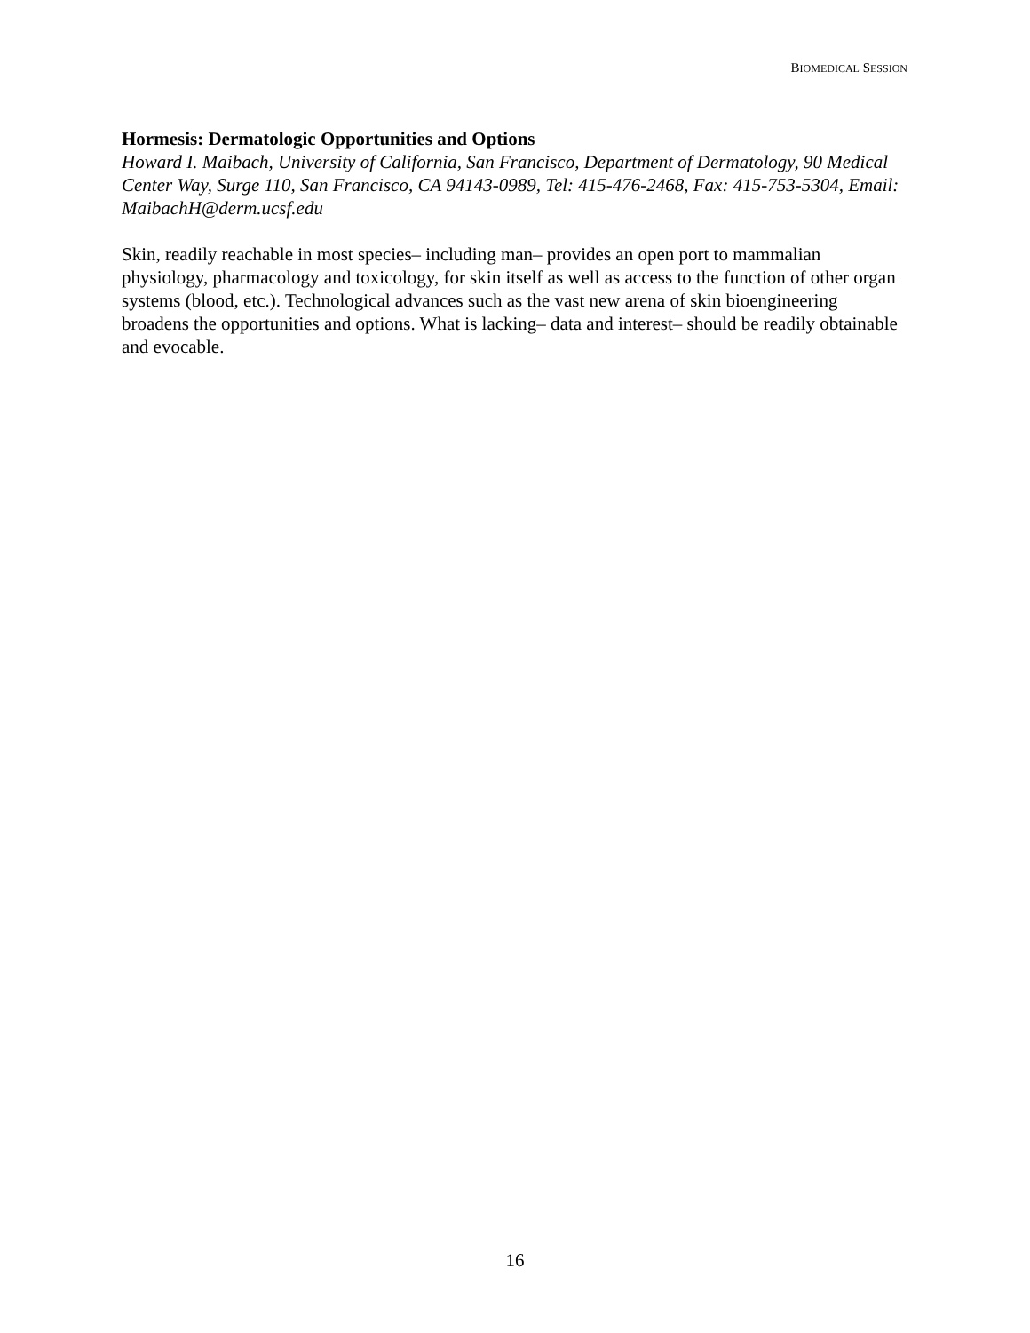BIOMEDICAL SESSION
Hormesis: Dermatologic Opportunities and Options
Howard I. Maibach, University of California, San Francisco, Department of Dermatology, 90 Medical Center Way, Surge 110, San Francisco, CA 94143-0989, Tel: 415-476-2468, Fax: 415-753-5304, Email: MaibachH@derm.ucsf.edu
Skin, readily reachable in most species– including man– provides an open port to mammalian physiology, pharmacology and toxicology, for skin itself as well as access to the function of other organ systems (blood, etc.). Technological advances such as the vast new arena of skin bioengineering broadens the opportunities and options. What is lacking– data and interest– should be readily obtainable and evocable.
16